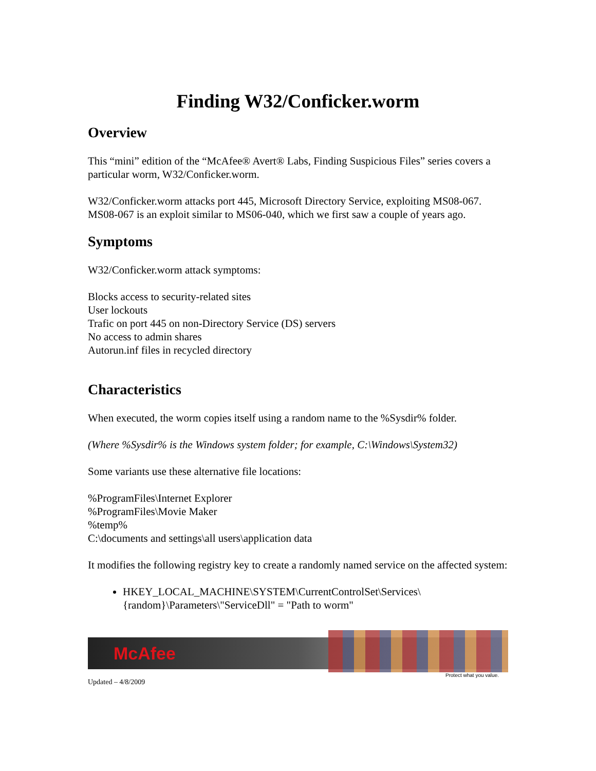Finding W32/Conficker.worm
Overview
This “mini” edition of the “McAfee® Avert® Labs, Finding Suspicious Files” series covers a particular worm, W32/Conficker.worm.
W32/Conficker.worm attacks port 445, Microsoft Directory Service, exploiting MS08-067. MS08-067 is an exploit similar to MS06-040, which we first saw a couple of years ago.
Symptoms
W32/Conficker.worm attack symptoms:
Blocks access to security-related sites
User lockouts
Trafic on port 445 on non-Directory Service (DS) servers
No access to admin shares
Autorun.inf files in recycled directory
Characteristics
When executed, the worm copies itself using a random name to the %Sysdir% folder.
(Where %Sysdir% is the Windows system folder; for example, C:\Windows\System32)
Some variants use these alternative file locations:
%ProgramFiles\Internet Explorer
%ProgramFiles\Movie Maker
%temp%
C:\documents and settings\all users\application data
It modifies the following registry key to create a randomly named service on the affected system:
HKEY_LOCAL_MACHINE\SYSTEM\CurrentControlSet\Services\{random}\Parameters\"ServiceDll" = "Path to worm"
McAfee
Protect what you value.
Updated – 4/8/2009